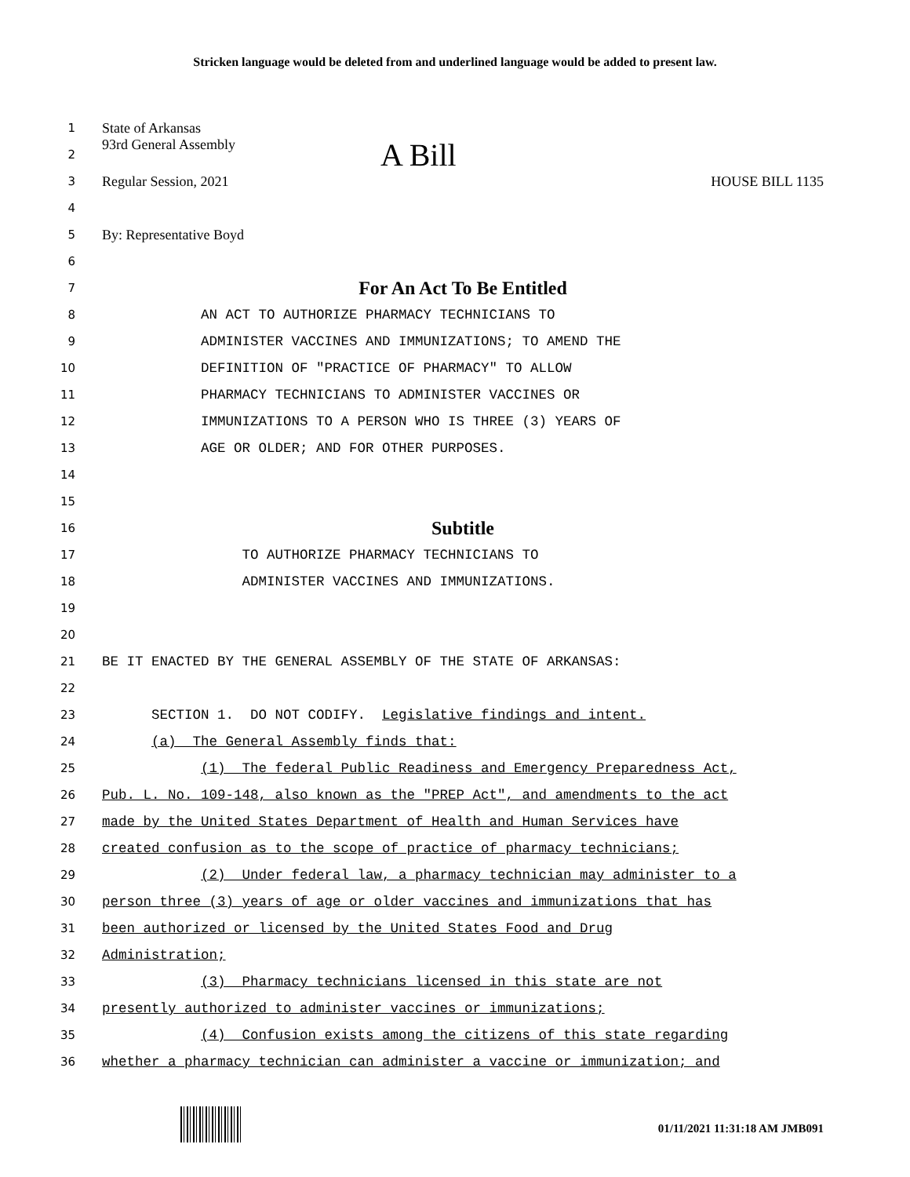Stricken language would be deleted from and underlined language would be added to present law.
1 State of Arkansas
2 93rd General Assembly A Bill
3 Regular Session, 2021 HOUSE BILL 1135
4
5 By: Representative Boyd
6
7 For An Act To Be Entitled
8 AN ACT TO AUTHORIZE PHARMACY TECHNICIANS TO
9 ADMINISTER VACCINES AND IMMUNIZATIONS; TO AMEND THE
10 DEFINITION OF "PRACTICE OF PHARMACY" TO ALLOW
11 PHARMACY TECHNICIANS TO ADMINISTER VACCINES OR
12 IMMUNIZATIONS TO A PERSON WHO IS THREE (3) YEARS OF
13 AGE OR OLDER; AND FOR OTHER PURPOSES.
14
15
16 Subtitle
17 TO AUTHORIZE PHARMACY TECHNICIANS TO
18 ADMINISTER VACCINES AND IMMUNIZATIONS.
19
20
21 BE IT ENACTED BY THE GENERAL ASSEMBLY OF THE STATE OF ARKANSAS:
22
23 SECTION 1. DO NOT CODIFY. Legislative findings and intent.
24 (a) The General Assembly finds that:
25 (1) The federal Public Readiness and Emergency Preparedness Act,
26 Pub. L. No. 109-148, also known as the "PREP Act", and amendments to the act
27 made by the United States Department of Health and Human Services have
28 created confusion as to the scope of practice of pharmacy technicians;
29 (2) Under federal law, a pharmacy technician may administer to a
30 person three (3) years of age or older vaccines and immunizations that has
31 been authorized or licensed by the United States Food and Drug
32 Administration;
33 (3) Pharmacy technicians licensed in this state are not
34 presently authorized to administer vaccines or immunizations;
35 (4) Confusion exists among the citizens of this state regarding
36 whether a pharmacy technician can administer a vaccine or immunization; and
01/11/2021 11:31:18 AM JMB091